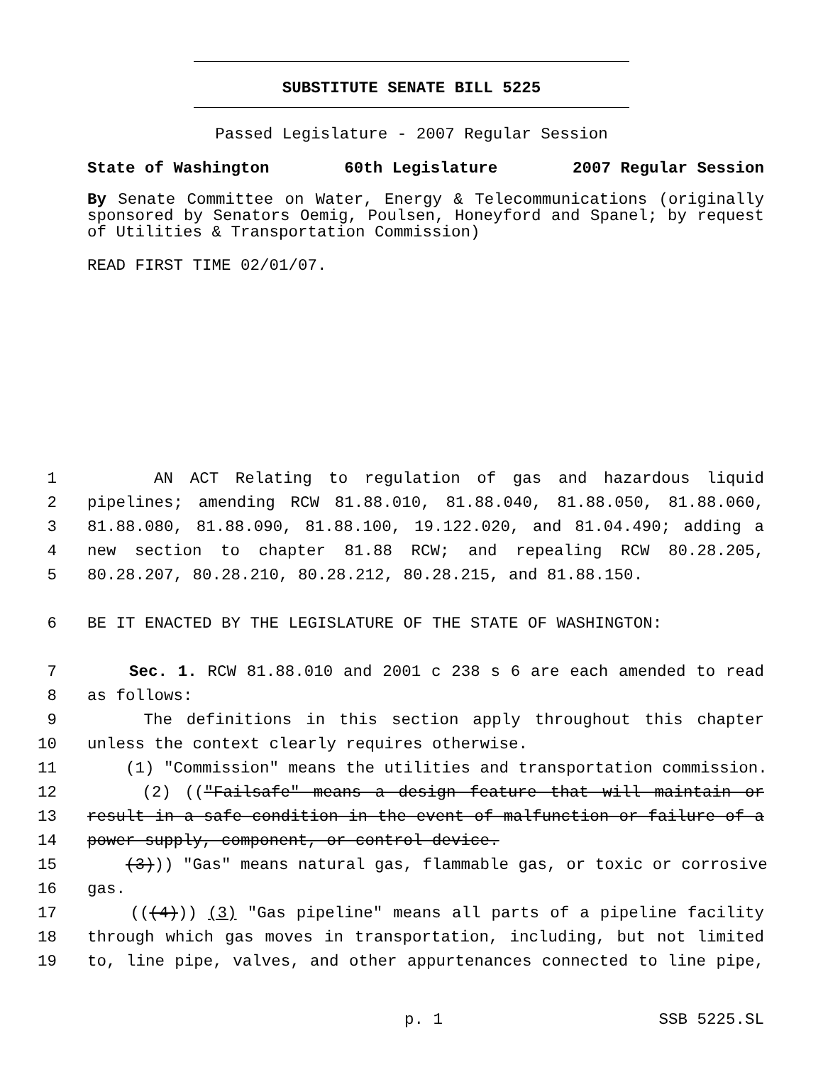SUBSTITUTE SENATE BILL 5225
Passed Legislature - 2007 Regular Session
State of Washington 60th Legislature 2007 Regular Session
By Senate Committee on Water, Energy & Telecommunications (originally sponsored by Senators Oemig, Poulsen, Honeyford and Spanel; by request of Utilities & Transportation Commission)
READ FIRST TIME 02/01/07.
1 AN ACT Relating to regulation of gas and hazardous liquid
2 pipelines; amending RCW 81.88.010, 81.88.040, 81.88.050, 81.88.060,
3 81.88.080, 81.88.090, 81.88.100, 19.122.020, and 81.04.490; adding a
4 new section to chapter 81.88 RCW; and repealing RCW 80.28.205,
5 80.28.207, 80.28.210, 80.28.212, 80.28.215, and 81.88.150.
6 BE IT ENACTED BY THE LEGISLATURE OF THE STATE OF WASHINGTON:
7 Sec. 1. RCW 81.88.010 and 2001 c 238 s 6 are each amended to read
8 as follows:
9 The definitions in this section apply throughout this chapter
10 unless the context clearly requires otherwise.
11 (1) "Commission" means the utilities and transportation commission.
12 (2) (("Failsafe" means a design feature that will maintain or
13 result in a safe condition in the event of malfunction or failure of a
14 power supply, component, or control device.
15 (3))) "Gas" means natural gas, flammable gas, or toxic or corrosive
16 gas.
17 (((4))) (3) "Gas pipeline" means all parts of a pipeline facility
18 through which gas moves in transportation, including, but not limited
19 to, line pipe, valves, and other appurtenances connected to line pipe,
p. 1 SSB 5225.SL